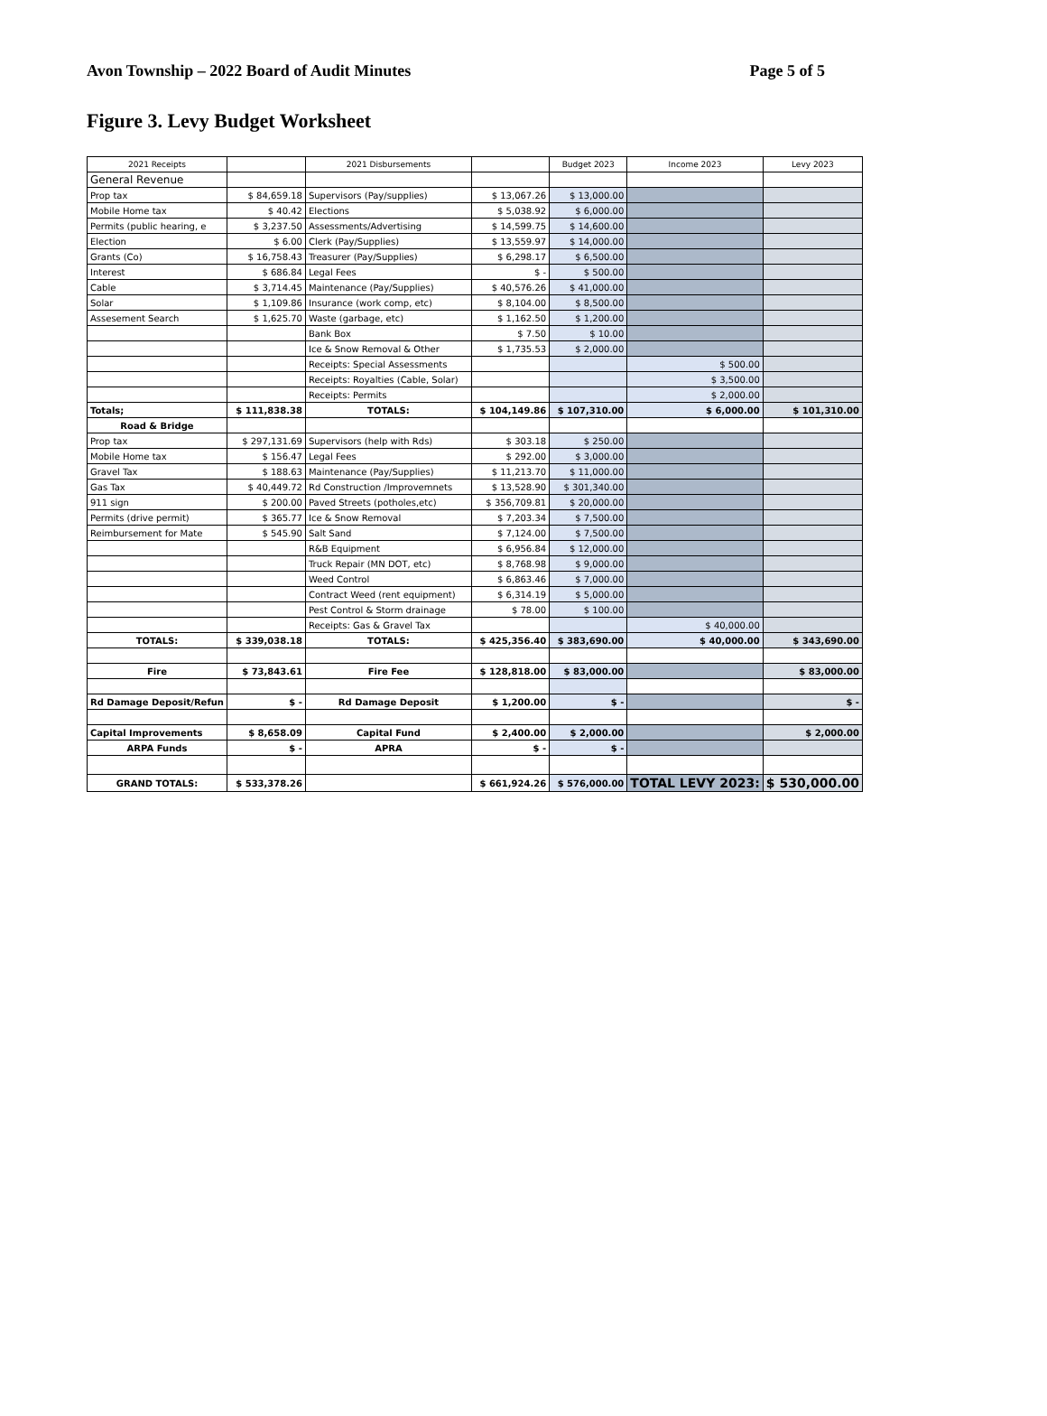Avon Township – 2022 Board of Audit Minutes Page 5 of 5
Figure 3. Levy Budget Worksheet
| 2021 Receipts | | 2021 Disbursements | | Budget 2023 | Income 2023 | Levy 2023 |
| --- | --- | --- | --- | --- | --- | --- |
| General Revenue | | | | | | |
| Prop tax | $ 84,659.18 | Supervisors (Pay/supplies) | $ 13,067.26 | $ 13,000.00 | | |
| Mobile Home tax | $ 40.42 | Elections | $ 5,038.92 | $ 6,000.00 | | |
| Permits (public hearing, e | $ 3,237.50 | Assessments/Advertising | $ 14,599.75 | $ 14,600.00 | | |
| Election | $ 6.00 | Clerk (Pay/Supplies) | $ 13,559.97 | $ 14,000.00 | | |
| Grants (Co) | $ 16,758.43 | Treasurer (Pay/Supplies) | $ 6,298.17 | $ 6,500.00 | | |
| Interest | $ 686.84 | Legal Fees | $ - | $ 500.00 | | |
| Cable | $ 3,714.45 | Maintenance (Pay/Supplies) | $ 40,576.26 | $ 41,000.00 | | |
| Solar | $ 1,109.86 | Insurance (work comp, etc) | $ 8,104.00 | $ 8,500.00 | | |
| Assesement Search | $ 1,625.70 | Waste (garbage, etc) | $ 1,162.50 | $ 1,200.00 | | |
| | | Bank Box | $ 7.50 | $ 10.00 | | |
| | | Ice & Snow Removal & Other | $ 1,735.53 | $ 2,000.00 | | |
| | | Receipts: Special Assessments | | | $ 500.00 | |
| | | Receipts: Royalties (Cable, Solar) | | | $ 3,500.00 | |
| | | Receipts: Permits | | | $ 2,000.00 | |
| Totals; | $ 111,838.38 | TOTALS: | $ 104,149.86 | $ 107,310.00 | $ 6,000.00 | $ 101,310.00 |
| Road & Bridge | | | | | | |
| Prop tax | $ 297,131.69 | Supervisors (help with Rds) | $ 303.18 | $ 250.00 | | |
| Mobile Home tax | $ 156.47 | Legal Fees | $ 292.00 | $ 3,000.00 | | |
| Gravel Tax | $ 188.63 | Maintenance (Pay/Supplies) | $ 11,213.70 | $ 11,000.00 | | |
| Gas Tax | $ 40,449.72 | Rd Construction /Improvemnets | $ 13,528.90 | $ 301,340.00 | | |
| 911 sign | $ 200.00 | Paved Streets (potholes,etc) | $ 356,709.81 | $ 20,000.00 | | |
| Permits (drive permit) | $ 365.77 | Ice & Snow Removal | $ 7,203.34 | $ 7,500.00 | | |
| Reimbursement for Mate | $ 545.90 | Salt Sand | $ 7,124.00 | $ 7,500.00 | | |
| | | R&B Equipment | $ 6,956.84 | $ 12,000.00 | | |
| | | Truck Repair (MN DOT, etc) | $ 8,768.98 | $ 9,000.00 | | |
| | | Weed Control | $ 6,863.46 | $ 7,000.00 | | |
| | | Contract Weed (rent equipment) | $ 6,314.19 | $ 5,000.00 | | |
| | | Pest Control & Storm drainage | $ 78.00 | $ 100.00 | | |
| | | Receipts: Gas & Gravel Tax | | | $ 40,000.00 | |
| TOTALS: | $ 339,038.18 | TOTALS: | $ 425,356.40 | $ 383,690.00 | $ 40,000.00 | $ 343,690.00 |
| Fire | $ 73,843.61 | Fire Fee | $ 128,818.00 | $ 83,000.00 | | $ 83,000.00 |
| Rd Damage Deposit/Refun | $ - | Rd Damage Deposit | $ 1,200.00 | $ - | | $ - |
| Capital Improvements | $ 8,658.09 | Capital Fund | $ 2,400.00 | $ 2,000.00 | | $ 2,000.00 |
| ARPA Funds | $ - | APRA | $ - | $ - | | |
| GRAND TOTALS: | $ 533,378.26 | | $ 661,924.26 | $ 576,000.00 | TOTAL LEVY 2023: | $ 530,000.00 |